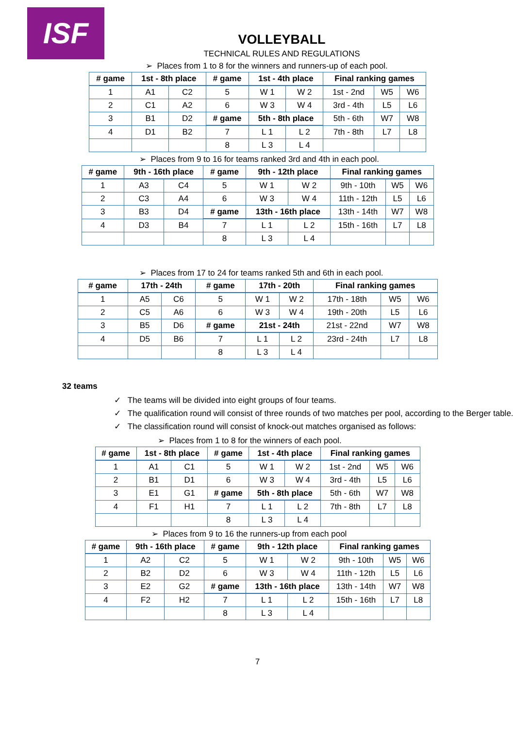ISF
VOLLEYBALL
TECHNICAL RULES AND REGULATIONS
➢ Places from 1 to 8 for the winners and runners-up of each pool.
| # game | 1st - 8th place | | # game | 1st - 4th place | | Final ranking games | | |
| --- | --- | --- | --- | --- | --- | --- | --- | --- |
| 1 | A1 | C2 | 5 | W 1 | W 2 | 1st - 2nd | W5 | W6 |
| 2 | C1 | A2 | 6 | W 3 | W 4 | 3rd - 4th | L5 | L6 |
| 3 | B1 | D2 | # game | 5th - 8th place | | 5th - 6th | W7 | W8 |
| 4 | D1 | B2 | 7 | L 1 | L 2 | 7th - 8th | L7 | L8 |
| | | | 8 | L 3 | L 4 | | | |
➢ Places from 9 to 16 for teams ranked 3rd and 4th in each pool.
| # game | 9th - 16th place | | # game | 9th - 12th place | | Final ranking games | | |
| --- | --- | --- | --- | --- | --- | --- | --- | --- |
| 1 | A3 | C4 | 5 | W 1 | W 2 | 9th - 10th | W5 | W6 |
| 2 | C3 | A4 | 6 | W 3 | W 4 | 11th - 12th | L5 | L6 |
| 3 | B3 | D4 | # game | 13th - 16th place | | 13th - 14th | W7 | W8 |
| 4 | D3 | B4 | 7 | L 1 | L 2 | 15th - 16th | L7 | L8 |
| | | | 8 | L 3 | L 4 | | | |
➢ Places from 17 to 24 for teams ranked 5th and 6th in each pool.
| # game | 17th - 24th | | # game | 17th - 20th | | Final ranking games | | |
| --- | --- | --- | --- | --- | --- | --- | --- | --- |
| 1 | A5 | C6 | 5 | W 1 | W 2 | 17th - 18th | W5 | W6 |
| 2 | C5 | A6 | 6 | W 3 | W 4 | 19th - 20th | L5 | L6 |
| 3 | B5 | D6 | # game | 21st - 24th | | 21st - 22nd | W7 | W8 |
| 4 | D5 | B6 | 7 | L 1 | L 2 | 23rd - 24th | L7 | L8 |
| | | | 8 | L 3 | L 4 | | | |
32 teams
✓ The teams will be divided into eight groups of four teams.
✓ The qualification round will consist of three rounds of two matches per pool, according to the Berger table.
✓ The classification round will consist of knock-out matches organised as follows:
➢ Places from 1 to 8 for the winners of each pool.
| # game | 1st - 8th place | | # game | 1st - 4th place | | Final ranking games | | |
| --- | --- | --- | --- | --- | --- | --- | --- | --- |
| 1 | A1 | C1 | 5 | W 1 | W 2 | 1st - 2nd | W5 | W6 |
| 2 | B1 | D1 | 6 | W 3 | W 4 | 3rd - 4th | L5 | L6 |
| 3 | E1 | G1 | # game | 5th - 8th place | | 5th - 6th | W7 | W8 |
| 4 | F1 | H1 | 7 | L 1 | L 2 | 7th - 8th | L7 | L8 |
| | | | 8 | L 3 | L 4 | | | |
➢ Places from 9 to 16 the runners-up from each pool
| # game | 9th - 16th place | | # game | 9th - 12th place | | Final ranking games | | |
| --- | --- | --- | --- | --- | --- | --- | --- | --- |
| 1 | A2 | C2 | 5 | W 1 | W 2 | 9th - 10th | W5 | W6 |
| 2 | B2 | D2 | 6 | W 3 | W 4 | 11th - 12th | L5 | L6 |
| 3 | E2 | G2 | # game | 13th - 16th place | | 13th - 14th | W7 | W8 |
| 4 | F2 | H2 | 7 | L 1 | L 2 | 15th - 16th | L7 | L8 |
| | | | 8 | L 3 | L 4 | | | |
7